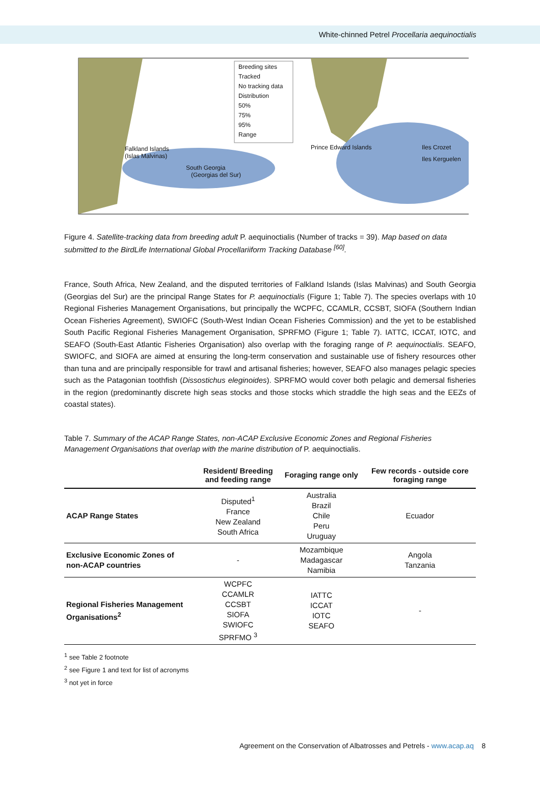White-chinned Petrel Procellaria aequinoctialis
Breeding sites
Tracked
No tracking data
Distribution
50%
75%
95%
Range
Falkland Islands
(Islas Malvinas)
South Georgia
(Georgias del Sur)
Prince Edward Islands Iles Crozet
Iles Kerguelen
Figure 4. Satellite-tracking data from breeding adult P. aequinoctialis (Number of tracks = 39). Map based on data submitted to the BirdLife International Global Procellariiform Tracking Database <sup>[60]</sup>.
France, South Africa, New Zealand, and the disputed territories of Falkland Islands (Islas Malvinas) and South Georgia (Georgias del Sur) are the principal Range States for P. aequinoctialis (Figure 1; Table 7). The species overlaps with 10 Regional Fisheries Management Organisations, but principally the WCPFC, CCAMLR, CCSBT, SIOFA (Southern Indian Ocean Fisheries Agreement), SWIOFC (South-West Indian Ocean Fisheries Commission) and the yet to be established South Pacific Regional Fisheries Management Organisation, SPRFMO (Figure 1; Table 7). IATTC, ICCAT, IOTC, and SEAFO (South-East Atlantic Fisheries Organisation) also overlap with the foraging range of P. aequinoctialis. SEAFO, SWIOFC, and SIOFA are aimed at ensuring the long-term conservation and sustainable use of fishery resources other than tuna and are principally responsible for trawl and artisanal fisheries; however, SEAFO also manages pelagic species such as the Patagonian toothfish (Dissostichus eleginoides). SPRFMO would cover both pelagic and demersal fisheries in the region (predominantly discrete high seas stocks and those stocks which straddle the high seas and the EEZs of coastal states).
Table 7. Summary of the ACAP Range States, non-ACAP Exclusive Economic Zones and Regional Fisheries Management Organisations that overlap with the marine distribution of P. aequinoctialis.
| | Resident/ Breeding and feeding range | Foraging range only | Few records - outside core foraging range |
| --- | --- | --- | --- |
| ACAP Range States | Disputed<sup>1</sup> France New Zealand South Africa | Australia Brazil Chile Peru Uruguay | Ecuador |
| Exclusive Economic Zones of non-ACAP countries | - | Mozambique Madagascar Namibia | Angola Tanzania |
| Regional Fisheries Management Organisations<sup>2</sup> | WCPFC CCAMLR CCSBT SIOFA SWIOFC SPRFMO <sup>3</sup> | IATTC ICCAT IOTC SEAFO | - |
<sup>1</sup> see Table 2 footnote
<sup>2</sup> see Figure 1 and text for list of acronyms
<sup>3</sup> not yet in force
Agreement on the Conservation of Albatrosses and Petrels - www.acap.aq 8